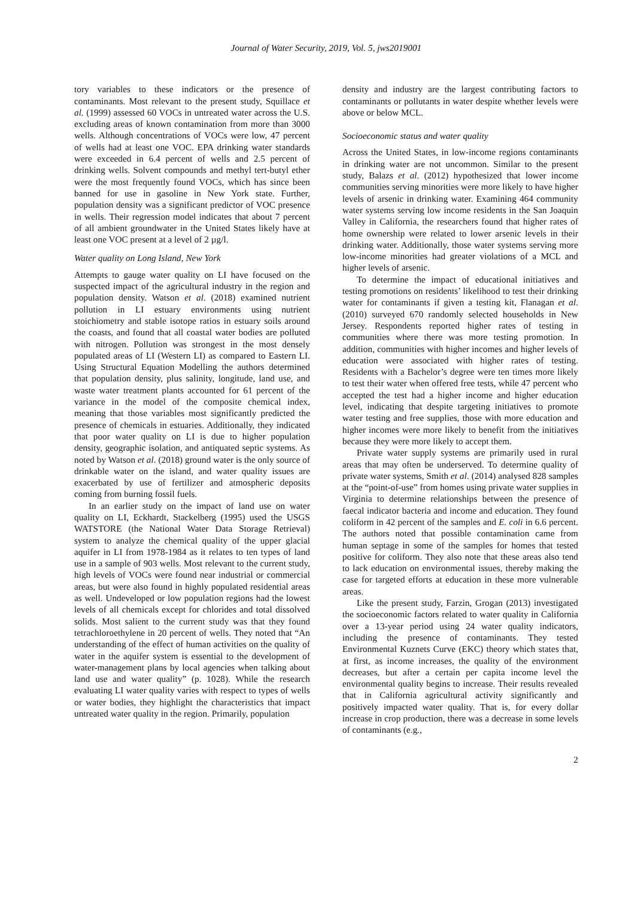Journal of Water Security, 2019, Vol. 5, jws2019001
tory variables to these indicators or the presence of contaminants. Most relevant to the present study, Squillace et al. (1999) assessed 60 VOCs in untreated water across the U.S. excluding areas of known contamination from more than 3000 wells. Although concentrations of VOCs were low, 47 percent of wells had at least one VOC. EPA drinking water standards were exceeded in 6.4 percent of wells and 2.5 percent of drinking wells. Solvent compounds and methyl tert-butyl ether were the most frequently found VOCs, which has since been banned for use in gasoline in New York state. Further, population density was a significant predictor of VOC presence in wells. Their regression model indicates that about 7 percent of all ambient groundwater in the United States likely have at least one VOC present at a level of 2 µg/l.
Water quality on Long Island, New York
Attempts to gauge water quality on LI have focused on the suspected impact of the agricultural industry in the region and population density. Watson et al. (2018) examined nutrient pollution in LI estuary environments using nutrient stoichiometry and stable isotope ratios in estuary soils around the coasts, and found that all coastal water bodies are polluted with nitrogen. Pollution was strongest in the most densely populated areas of LI (Western LI) as compared to Eastern LI. Using Structural Equation Modelling the authors determined that population density, plus salinity, longitude, land use, and waste water treatment plants accounted for 61 percent of the variance in the model of the composite chemical index, meaning that those variables most significantly predicted the presence of chemicals in estuaries. Additionally, they indicated that poor water quality on LI is due to higher population density, geographic isolation, and antiquated septic systems. As noted by Watson et al. (2018) ground water is the only source of drinkable water on the island, and water quality issues are exacerbated by use of fertilizer and atmospheric deposits coming from burning fossil fuels.
In an earlier study on the impact of land use on water quality on LI, Eckhardt, Stackelberg (1995) used the USGS WATSTORE (the National Water Data Storage Retrieval) system to analyze the chemical quality of the upper glacial aquifer in LI from 1978-1984 as it relates to ten types of land use in a sample of 903 wells. Most relevant to the current study, high levels of VOCs were found near industrial or commercial areas, but were also found in highly populated residential areas as well. Undeveloped or low population regions had the lowest levels of all chemicals except for chlorides and total dissolved solids. Most salient to the current study was that they found tetrachloroethylene in 20 percent of wells. They noted that “An understanding of the effect of human activities on the quality of water in the aquifer system is essential to the development of water-management plans by local agencies when talking about land use and water quality” (p. 1028). While the research evaluating LI water quality varies with respect to types of wells or water bodies, they highlight the characteristics that impact untreated water quality in the region. Primarily, population
density and industry are the largest contributing factors to contaminants or pollutants in water despite whether levels were above or below MCL.
Socioeconomic status and water quality
Across the United States, in low-income regions contaminants in drinking water are not uncommon. Similar to the present study, Balazs et al. (2012) hypothesized that lower income communities serving minorities were more likely to have higher levels of arsenic in drinking water. Examining 464 community water systems serving low income residents in the San Joaquin Valley in California, the researchers found that higher rates of home ownership were related to lower arsenic levels in their drinking water. Additionally, those water systems serving more low-income minorities had greater violations of a MCL and higher levels of arsenic.
To determine the impact of educational initiatives and testing promotions on residents’ likelihood to test their drinking water for contaminants if given a testing kit, Flanagan et al. (2010) surveyed 670 randomly selected households in New Jersey. Respondents reported higher rates of testing in communities where there was more testing promotion. In addition, communities with higher incomes and higher levels of education were associated with higher rates of testing. Residents with a Bachelor’s degree were ten times more likely to test their water when offered free tests, while 47 percent who accepted the test had a higher income and higher education level, indicating that despite targeting initiatives to promote water testing and free supplies, those with more education and higher incomes were more likely to benefit from the initiatives because they were more likely to accept them.
Private water supply systems are primarily used in rural areas that may often be underserved. To determine quality of private water systems, Smith et al. (2014) analysed 828 samples at the “point-of-use” from homes using private water supplies in Virginia to determine relationships between the presence of faecal indicator bacteria and income and education. They found coliform in 42 percent of the samples and E. coli in 6.6 percent. The authors noted that possible contamination came from human septage in some of the samples for homes that tested positive for coliform. They also note that these areas also tend to lack education on environmental issues, thereby making the case for targeted efforts at education in these more vulnerable areas.
Like the present study, Farzin, Grogan (2013) investigated the socioeconomic factors related to water quality in California over a 13-year period using 24 water quality indicators, including the presence of contaminants. They tested Environmental Kuznets Curve (EKC) theory which states that, at first, as income increases, the quality of the environment decreases, but after a certain per capita income level the environmental quality begins to increase. Their results revealed that in California agricultural activity significantly and positively impacted water quality. That is, for every dollar increase in crop production, there was a decrease in some levels of contaminants (e.g.,
2